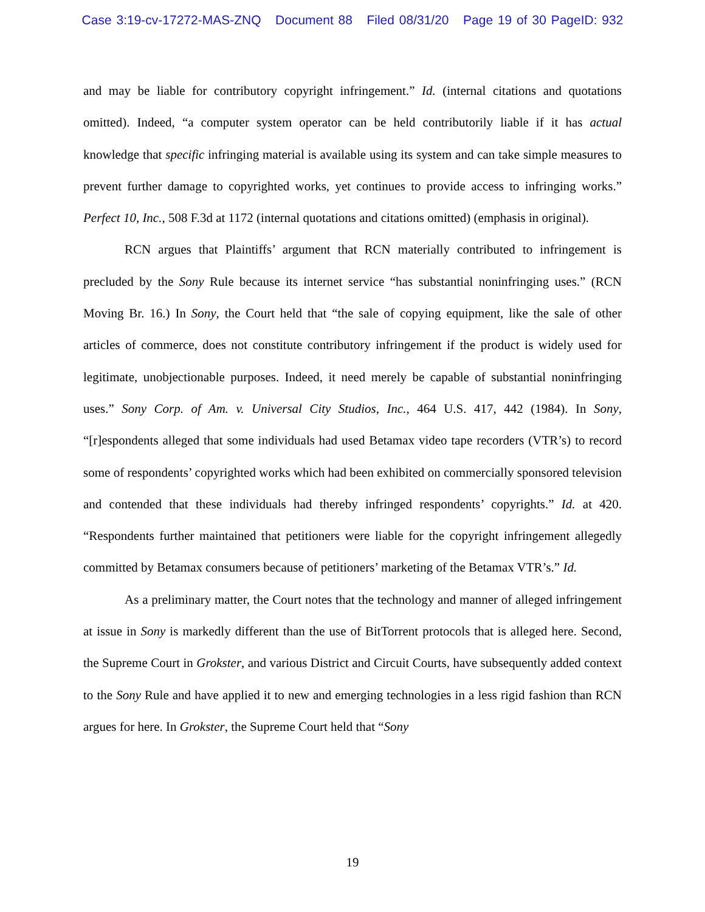Case 3:19-cv-17272-MAS-ZNQ Document 88 Filed 08/31/20 Page 19 of 30 PageID: 932
and may be liable for contributory copyright infringement.” Id. (internal citations and quotations omitted). Indeed, “a computer system operator can be held contributorily liable if it has actual knowledge that specific infringing material is available using its system and can take simple measures to prevent further damage to copyrighted works, yet continues to provide access to infringing works.” Perfect 10, Inc., 508 F.3d at 1172 (internal quotations and citations omitted) (emphasis in original).
RCN argues that Plaintiffs’ argument that RCN materially contributed to infringement is precluded by the Sony Rule because its internet service “has substantial noninfringing uses.” (RCN Moving Br. 16.) In Sony, the Court held that “the sale of copying equipment, like the sale of other articles of commerce, does not constitute contributory infringement if the product is widely used for legitimate, unobjectionable purposes. Indeed, it need merely be capable of substantial noninfringing uses.” Sony Corp. of Am. v. Universal City Studios, Inc., 464 U.S. 417, 442 (1984). In Sony, “[r]espondents alleged that some individuals had used Betamax video tape recorders (VTR’s) to record some of respondents’ copyrighted works which had been exhibited on commercially sponsored television and contended that these individuals had thereby infringed respondents’ copyrights.” Id. at 420. “Respondents further maintained that petitioners were liable for the copyright infringement allegedly committed by Betamax consumers because of petitioners’ marketing of the Betamax VTR’s.” Id.
As a preliminary matter, the Court notes that the technology and manner of alleged infringement at issue in Sony is markedly different than the use of BitTorrent protocols that is alleged here. Second, the Supreme Court in Grokster, and various District and Circuit Courts, have subsequently added context to the Sony Rule and have applied it to new and emerging technologies in a less rigid fashion than RCN argues for here. In Grokster, the Supreme Court held that “Sony
19